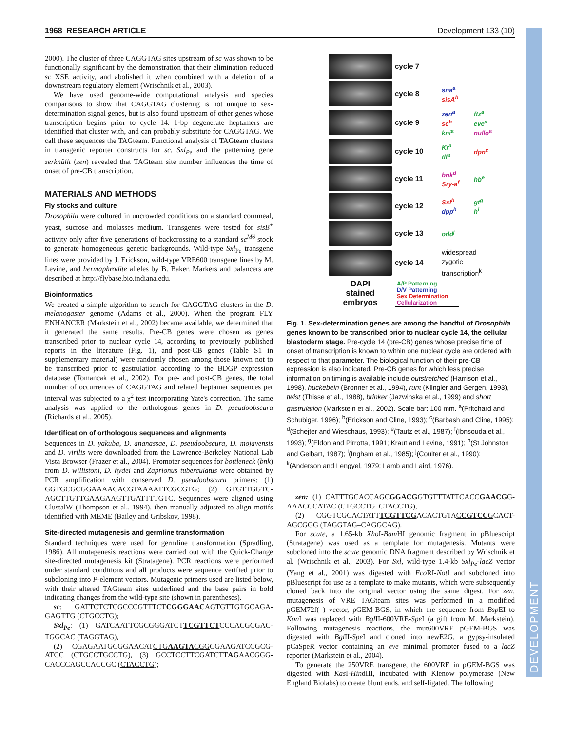DEVELOPMENT
1968 RESEARCH ARTICLE Development 133 (10)
2000). The cluster of three CAGGTAG sites upstream of sc was shown to be functionally significant by the demonstration that their elimination reduced sc XSE activity, and abolished it when combined with a deletion of a downstream regulatory element (Wrischnik et al., 2003).
We have used genome-wide computational analysis and species comparisons to show that CAGGTAG clustering is not unique to sex-determination signal genes, but is also found upstream of other genes whose transcription begins prior to cycle 14. 1-bp degenerate heptamers are identified that cluster with, and can probably substitute for CAGGTAG. We call these sequences the TAGteam. Functional analysis of TAGteam clusters in transgenic reporter constructs for sc, Sxl<sub>Pe</sub> and the patterning gene zerknüllt (zen) revealed that TAGteam site number influences the time of onset of pre-CB transcription.
MATERIALS AND METHODS
Fly stocks and culture
Drosophila were cultured in uncrowded conditions on a standard cornmeal, yeast, sucrose and molasses medium. Transgenes were tested for sisB<sup>+</sup> activity only after five generations of backcrossing to a standard sc<sup>M6</sup> stock to generate homogeneous genetic backgrounds. Wild-type Sxl<sub>Pe</sub> transgene lines were provided by J. Erickson, wild-type VRE600 transgene lines by M. Levine, and hermaphrodite alleles by B. Baker. Markers and balancers are described at http://flybase.bio.indiana.edu.
Bioinformatics
We created a simple algorithm to search for CAGGTAG clusters in the D. melanogaster genome (Adams et al., 2000). When the program FLY ENHANCER (Markstein et al., 2002) became available, we determined that it generated the same results. Pre-CB genes were chosen as genes transcribed prior to nuclear cycle 14, according to previously published reports in the literature (Fig. 1), and post-CB genes (Table S1 in supplementary material) were randomly chosen among those known not to be transcribed prior to gastrulation according to the BDGP expression database (Tomancak et al., 2002). For pre- and post-CB genes, the total number of occurrences of CAGGTAG and related heptamer sequences per interval was subjected to a χ<sup>2</sup> test incorporating Yate's correction. The same analysis was applied to the orthologous genes in D. pseudoobscura (Richards et al., 2005).
Identification of orthologous sequences and alignments
Sequences in D. yakuba, D. ananassae, D. pseudoobscura, D. mojavensis and D. virilis were downloaded from the Lawrence-Berkeley National Lab Vista Browser (Frazer et al., 2004). Promoter sequences for bottleneck (bnk) from D. willistoni, D. hydei and Zaprionus tuberculatus were obtained by PCR amplification with conserved D. pseudoobscura primers: (1) GGTGCGCGGAAAACACGTAAAATTCGCGTG; (2) GTGTTGGTC-AGCTTGTTGAAGAAGTTGATTTTGTC. Sequences were aligned using ClustalW (Thompson et al., 1994), then manually adjusted to align motifs identified with MEME (Bailey and Gribskov, 1998).
Site-directed mutagenesis and germline transformation
Standard techniques were used for germline transformation (Spradling, 1986). All mutagenesis reactions were carried out with the Quick-Change site-directed mutagenesis kit (Stratagene). PCR reactions were performed under standard conditions and all products were sequence verified prior to subcloning into P-element vectors. Mutagenic primers used are listed below, with their altered TAGteam sites underlined and the base pairs in bold indicating changes from the wild-type site (shown in parentheses).
sc: GATTCTCTCGCCCGTTTCTCGGGAACAGTGTTGTGCAGA-GAGTTG (CTGCCTG);
Sxl<sub>Pe</sub>: (1) GATCAATTCGCGGGATCTTCGTTCTCCCACGCGAC-TGGCAC (TAGGTAG),
(2) CGAGAATGCGGAACATCTGAAGTACGGCGAAGATCCGCG-ATCC (CTGCCTGCCTG), (3) GCCTCCTTCGATCTTAGAACGGG-CACCCAGCCACCGC (CTACCTG);
cycle 7
cycle 8
sna<sup>a</sup>
sisA<sup>b</sup>
cycle 9
zen<sup>a</sup>
sc<sup>b</sup>
kni<sup>a</sup>
ftz<sup>a</sup>
eve<sup>a</sup>
nullo<sup>a</sup>
cycle 10
Kr<sup>a</sup>
tll<sup>a</sup>
dpn<sup>c</sup>
cycle 11
bnk<sup>d</sup>
Sry-a<sup>f</sup>
hb<sup>e</sup>
cycle 12
Sxl<sup>b</sup>
dpp<sup>h</sup>
gt<sup>g</sup>
h<sup>i</sup>
cycle 13
odd<sup>j</sup>
cycle 14
widespread
zygotic
transcription<sup>k</sup>
DAPI
stained
embryos
A/P Patterning
D/V Patterning
Sex Determination
Cellularization
Fig. 1. Sex-determination genes are among the handful of Drosophila genes known to be transcribed prior to nuclear cycle 14, the cellular blastoderm stage. Pre-cycle 14 (pre-CB) genes whose precise time of onset of transcription is known to within one nuclear cycle are ordered with respect to that parameter. The biological function of their pre-CB expression is also indicated. Pre-CB genes for which less precise information on timing is available include outstretched (Harrison et al., 1998), huckebein (Bronner et al., 1994), runt (Klingler and Gergen, 1993), twist (Thisse et al., 1988), brinker (Jazwinska et al., 1999) and short gastrulation (Markstein et al., 2002). Scale bar: 100 mm. <sup>a</sup>(Pritchard and Schubiger, 1996); <sup>b</sup>(Erickson and Cline, 1993); <sup>c</sup>(Barbash and Cline, 1995); <sup>d</sup>(Schejter and Wieschaus, 1993); <sup>e</sup>(Tautz et al., 1987); <sup>f</sup>(Ibnsouda et al., 1993); <sup>g</sup>(Eldon and Pirrotta, 1991; Kraut and Levine, 1991); <sup>h</sup>(St Johnston and Gelbart, 1987); <sup>i</sup>(Ingham et al., 1985); <sup>j</sup>(Coulter et al., 1990); <sup>k</sup>(Anderson and Lengyel, 1979; Lamb and Laird, 1976).
zen: (1) CATTTGCACCAGCGGACGGTGTTTATTCACCGAACGG-AAACCCATAC (CTGCCTG–CTACCTG),
(2) CGGTCGCACTATTTCGTTCGACACTGTACCGTCCGCACT-AGCGGG (TAGGTAG–CAGGCAG).
For scute, a 1.65-kb Xho I-Bam HI genomic fragment in pBluescript (Stratagene) was used as a template for mutagenesis. Mutants were subcloned into the scute genomic DNA fragment described by Wrischnik et al. (Wrischnik et al., 2003). For Sxl, wild-type 1.4-kb Sxl<sub>Pe</sub>-lacZ vector (Yang et al., 2001) was digested with Eco RI-Not I and subcloned into pBluescript for use as a template to make mutants, which were subsequently cloned back into the original vector using the same digest. For zen, mutagenesis of VRE TAGteam sites was performed in a modified pGEM72f(–) vector, pGEM-BGS, in which the sequence from Bsp EI to Kpn I was replaced with Bgl II-600VRE-Spe I (a gift from M. Markstein). Following mutagenesis reactions, the mut600VRE pGEM-BGS was digested with Bgl II-Spe I and cloned into newE2G, a gypsy-insulated pCaSpeR vector containing an eve minimal promoter fused to a lacZ reporter (Markstein et al., 2004).
To generate the 250VRE transgene, the 600VRE in pGEM-BGS was digested with Kas I-HindIII, incubated with Klenow polymerase (New England Biolabs) to create blunt ends, and self-ligated. The following